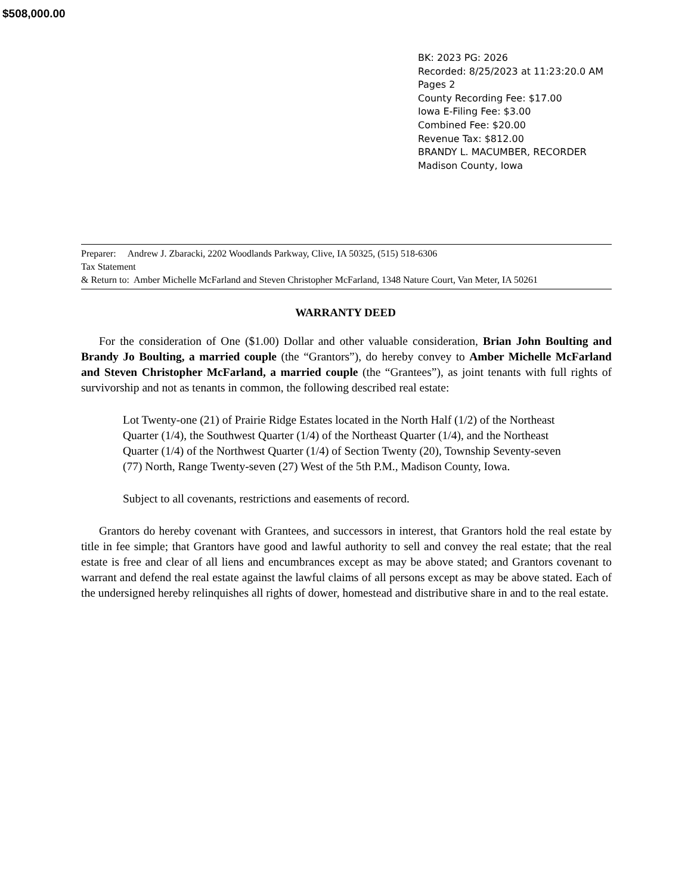$508,000.00
BK: 2023 PG: 2026
Recorded: 8/25/2023 at 11:23:20.0 AM
Pages 2
County Recording Fee: $17.00
Iowa E-Filing Fee: $3.00
Combined Fee: $20.00
Revenue Tax: $812.00
BRANDY L. MACUMBER, RECORDER
Madison County, Iowa
Preparer: Andrew J. Zbaracki, 2202 Woodlands Parkway, Clive, IA 50325, (515) 518-6306
Tax Statement
& Return to: Amber Michelle McFarland and Steven Christopher McFarland, 1348 Nature Court, Van Meter, IA 50261
WARRANTY DEED
For the consideration of One ($1.00) Dollar and other valuable consideration, Brian John Boulting and Brandy Jo Boulting, a married couple (the “Grantors”), do hereby convey to Amber Michelle McFarland and Steven Christopher McFarland, a married couple (the “Grantees”), as joint tenants with full rights of survivorship and not as tenants in common, the following described real estate:
Lot Twenty-one (21) of Prairie Ridge Estates located in the North Half (1/2) of the Northeast Quarter (1/4), the Southwest Quarter (1/4) of the Northeast Quarter (1/4), and the Northeast Quarter (1/4) of the Northwest Quarter (1/4) of Section Twenty (20), Township Seventy-seven (77) North, Range Twenty-seven (27) West of the 5th P.M., Madison County, Iowa.
Subject to all covenants, restrictions and easements of record.
Grantors do hereby covenant with Grantees, and successors in interest, that Grantors hold the real estate by title in fee simple; that Grantors have good and lawful authority to sell and convey the real estate; that the real estate is free and clear of all liens and encumbrances except as may be above stated; and Grantors covenant to warrant and defend the real estate against the lawful claims of all persons except as may be above stated. Each of the undersigned hereby relinquishes all rights of dower, homestead and distributive share in and to the real estate.